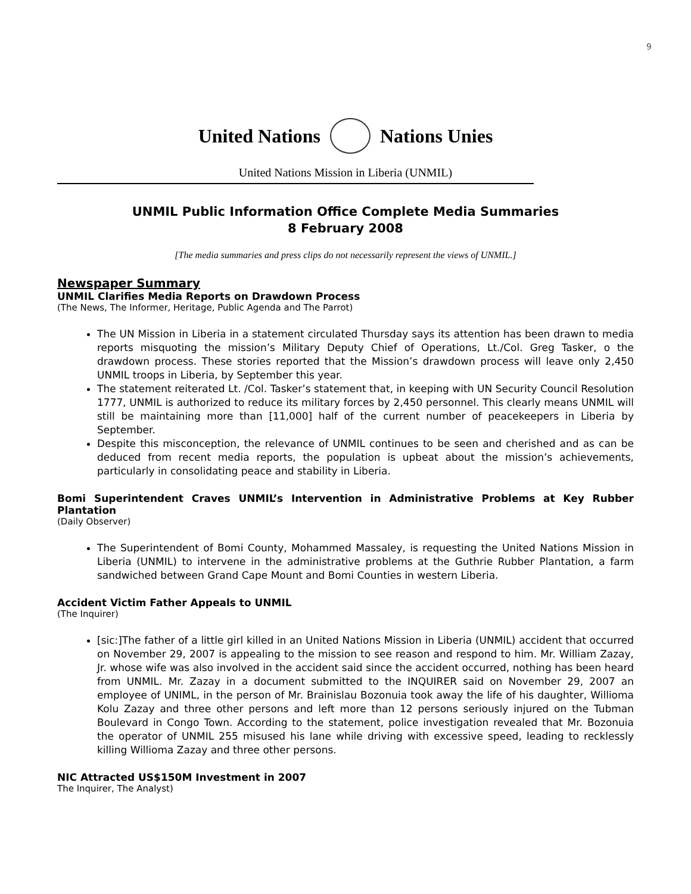9
United Nations Nations Unies
United Nations Mission in Liberia (UNMIL)
UNMIL Public Information Office Complete Media Summaries
8 February 2008
[The media summaries and press clips do not necessarily represent the views of UNMIL.]
Newspaper Summary
UNMIL Clarifies Media Reports on Drawdown Process
(The News, The Informer, Heritage, Public Agenda and The Parrot)
The UN Mission in Liberia in a statement circulated Thursday says its attention has been drawn to media reports misquoting the mission’s Military Deputy Chief of Operations, Lt./Col. Greg Tasker, o the drawdown process. These stories reported that the Mission’s drawdown process will leave only 2,450 UNMIL troops in Liberia, by September this year.
The statement reiterated Lt. /Col. Tasker’s statement that, in keeping with UN Security Council Resolution 1777, UNMIL is authorized to reduce its military forces by 2,450 personnel. This clearly means UNMIL will still be maintaining more than [11,000] half of the current number of peacekeepers in Liberia by September.
Despite this misconception, the relevance of UNMIL continues to be seen and cherished and as can be deduced from recent media reports, the population is upbeat about the mission’s achievements, particularly in consolidating peace and stability in Liberia.
Bomi Superintendent Craves UNMIL’s Intervention in Administrative Problems at Key Rubber Plantation
(Daily Observer)
The Superintendent of Bomi County, Mohammed Massaley, is requesting the United Nations Mission in Liberia (UNMIL) to intervene in the administrative problems at the Guthrie Rubber Plantation, a farm sandwiched between Grand Cape Mount and Bomi Counties in western Liberia.
Accident Victim Father Appeals to UNMIL
(The Inquirer)
[sic:]The father of a little girl killed in an United Nations Mission in Liberia (UNMIL) accident that occurred on November 29, 2007 is appealing to the mission to see reason and respond to him. Mr. William Zazay, Jr. whose wife was also involved in the accident said since the accident occurred, nothing has been heard from UNMIL. Mr. Zazay in a document submitted to the INQUIRER said on November 29, 2007 an employee of UNIML, in the person of Mr. Brainislau Bozonuia took away the life of his daughter, Willioma Kolu Zazay and three other persons and left more than 12 persons seriously injured on the Tubman Boulevard in Congo Town. According to the statement, police investigation revealed that Mr. Bozonuia the operator of UNMIL 255 misused his lane while driving with excessive speed, leading to recklessly killing Willioma Zazay and three other persons.
NIC Attracted US$150M Investment in 2007
The Inquirer, The Analyst)